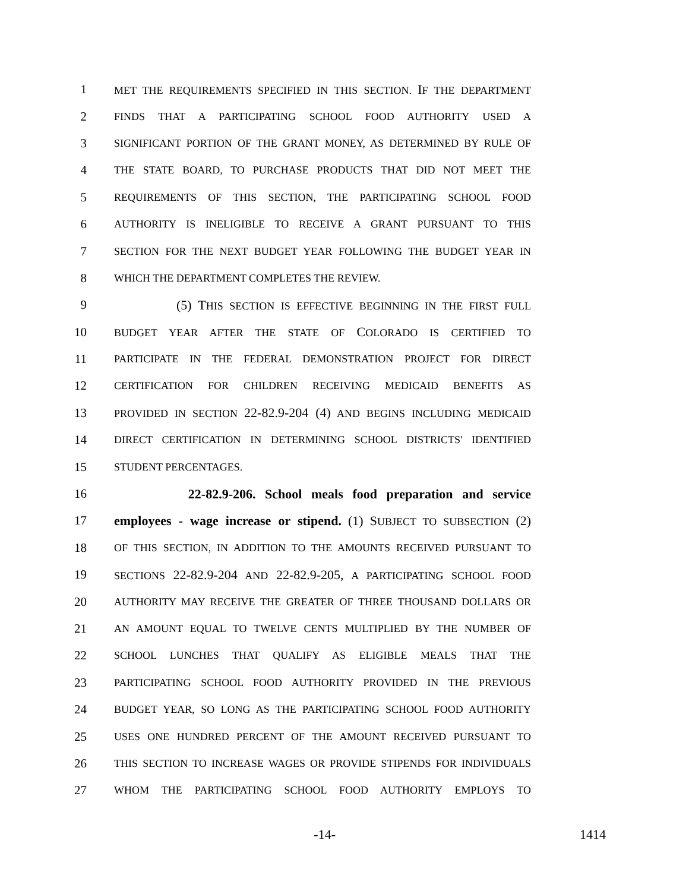1 MET THE REQUIREMENTS SPECIFIED IN THIS SECTION. IF THE DEPARTMENT
2 FINDS THAT A PARTICIPATING SCHOOL FOOD AUTHORITY USED A
3 SIGNIFICANT PORTION OF THE GRANT MONEY, AS DETERMINED BY RULE OF
4 THE STATE BOARD, TO PURCHASE PRODUCTS THAT DID NOT MEET THE
5 REQUIREMENTS OF THIS SECTION, THE PARTICIPATING SCHOOL FOOD
6 AUTHORITY IS INELIGIBLE TO RECEIVE A GRANT PURSUANT TO THIS
7 SECTION FOR THE NEXT BUDGET YEAR FOLLOWING THE BUDGET YEAR IN
8 WHICH THE DEPARTMENT COMPLETES THE REVIEW.
9 (5) THIS SECTION IS EFFECTIVE BEGINNING IN THE FIRST FULL
10 BUDGET YEAR AFTER THE STATE OF COLORADO IS CERTIFIED TO
11 PARTICIPATE IN THE FEDERAL DEMONSTRATION PROJECT FOR DIRECT
12 CERTIFICATION FOR CHILDREN RECEIVING MEDICAID BENEFITS AS
13 PROVIDED IN SECTION 22-82.9-204 (4) AND BEGINS INCLUDING MEDICAID
14 DIRECT CERTIFICATION IN DETERMINING SCHOOL DISTRICTS' IDENTIFIED
15 STUDENT PERCENTAGES.
16 22-82.9-206. School meals food preparation and service
17 employees - wage increase or stipend. (1) SUBJECT TO SUBSECTION (2)
18 OF THIS SECTION, IN ADDITION TO THE AMOUNTS RECEIVED PURSUANT TO
19 SECTIONS 22-82.9-204 AND 22-82.9-205, A PARTICIPATING SCHOOL FOOD
20 AUTHORITY MAY RECEIVE THE GREATER OF THREE THOUSAND DOLLARS OR
21 AN AMOUNT EQUAL TO TWELVE CENTS MULTIPLIED BY THE NUMBER OF
22 SCHOOL LUNCHES THAT QUALIFY AS ELIGIBLE MEALS THAT THE
23 PARTICIPATING SCHOOL FOOD AUTHORITY PROVIDED IN THE PREVIOUS
24 BUDGET YEAR, SO LONG AS THE PARTICIPATING SCHOOL FOOD AUTHORITY
25 USES ONE HUNDRED PERCENT OF THE AMOUNT RECEIVED PURSUANT TO
26 THIS SECTION TO INCREASE WAGES OR PROVIDE STIPENDS FOR INDIVIDUALS
27 WHOM THE PARTICIPATING SCHOOL FOOD AUTHORITY EMPLOYS TO
-14- 1414